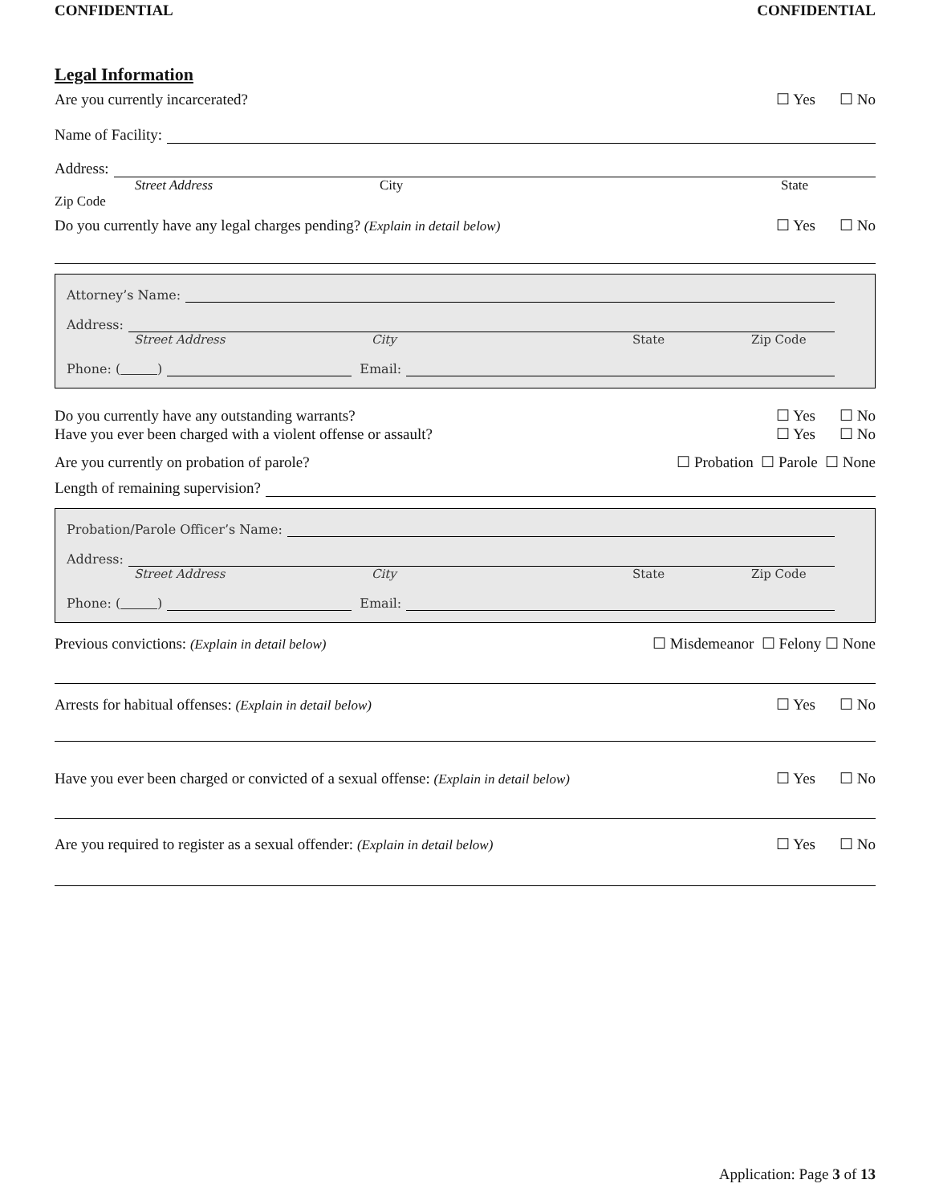CONFIDENTIAL CONFIDENTIAL
Legal Information
Are you currently incarcerated? ☐ Yes ☐ No
Name of Facility:
Address:
Street Address City State
Zip Code
Do you currently have any legal charges pending? (Explain in detail below) ☐ Yes ☐ No
Attorney’s Name:
Address:
Street Address City State Zip Code
Phone: ( )
Email:
Do you currently have any outstanding warrants? ☐ Yes ☐ No
Have you ever been charged with a violent offense or assault? ☐ Yes ☐ No
Are you currently on probation of parole? ☐ Probation ☐ Parole ☐ None
Length of remaining supervision?
Probation/Parole Officer’s Name:
Address:
Street Address City State Zip Code
Phone: ( )
Email:
Previous convictions: (Explain in detail below) ☐ Misdemeanor ☐ Felony ☐ None
Arrests for habitual offenses: (Explain in detail below) ☐ Yes ☐ No
Have you ever been charged or convicted of a sexual offense: (Explain in detail below) ☐ Yes ☐ No
Are you required to register as a sexual offender: (Explain in detail below) ☐ Yes ☐ No
Application: Page 3 of 13